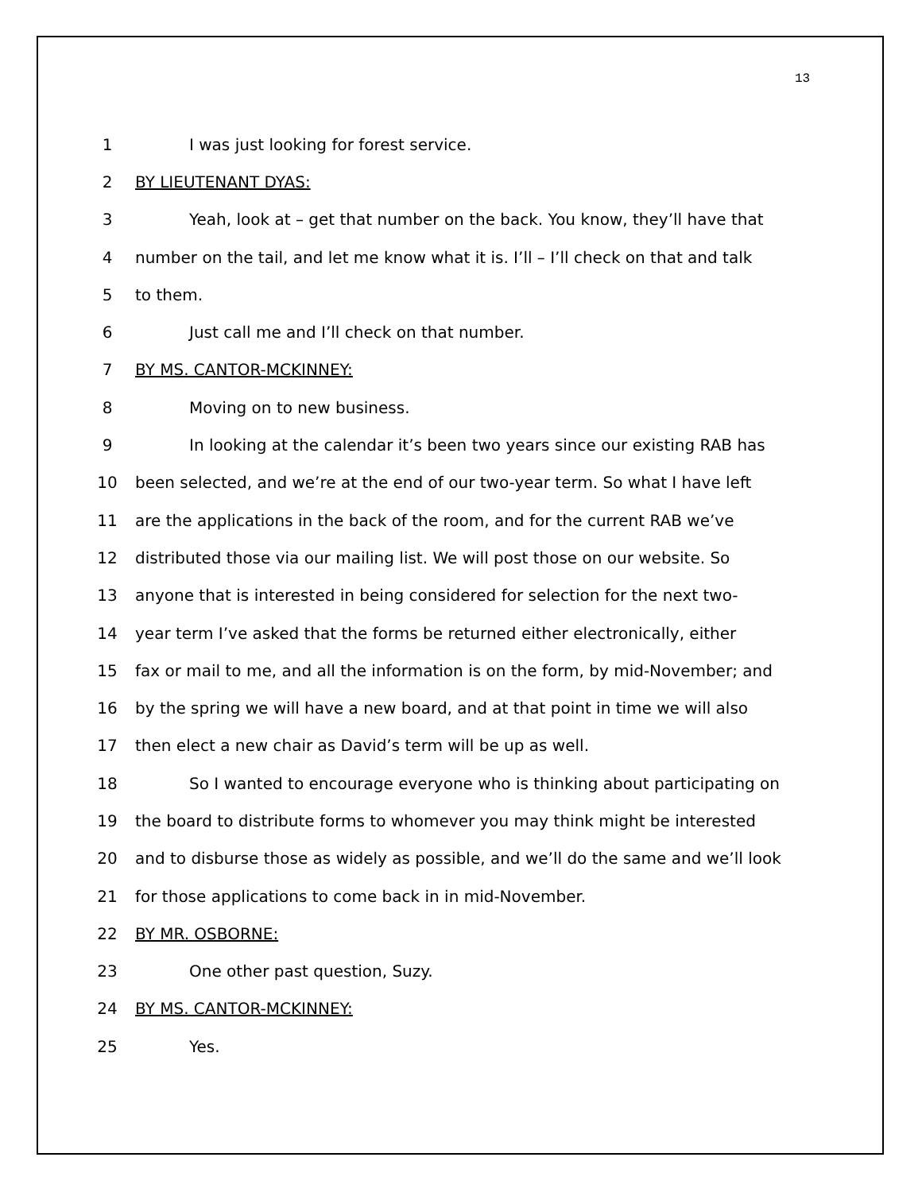13
1 I was just looking for forest service.
2 BY LIEUTENANT DYAS:
3 Yeah, look at – get that number on the back. You know, they’ll have that
4 number on the tail, and let me know what it is. I’ll – I’ll check on that and talk
5 to them.
6 Just call me and I’ll check on that number.
7 BY MS. CANTOR-MCKINNEY:
8 Moving on to new business.
9 In looking at the calendar it’s been two years since our existing RAB has
10 been selected, and we’re at the end of our two-year term. So what I have left
11 are the applications in the back of the room, and for the current RAB we’ve
12 distributed those via our mailing list. We will post those on our website. So
13 anyone that is interested in being considered for selection for the next two-
14 year term I’ve asked that the forms be returned either electronically, either
15 fax or mail to me, and all the information is on the form, by mid-November; and
16 by the spring we will have a new board, and at that point in time we will also
17 then elect a new chair as David’s term will be up as well.
18 So I wanted to encourage everyone who is thinking about participating on
19 the board to distribute forms to whomever you may think might be interested
20 and to disburse those as widely as possible, and we’ll do the same and we’ll look
21 for those applications to come back in in mid-November.
22 BY MR. OSBORNE:
23 One other past question, Suzy.
24 BY MS. CANTOR-MCKINNEY:
25 Yes.